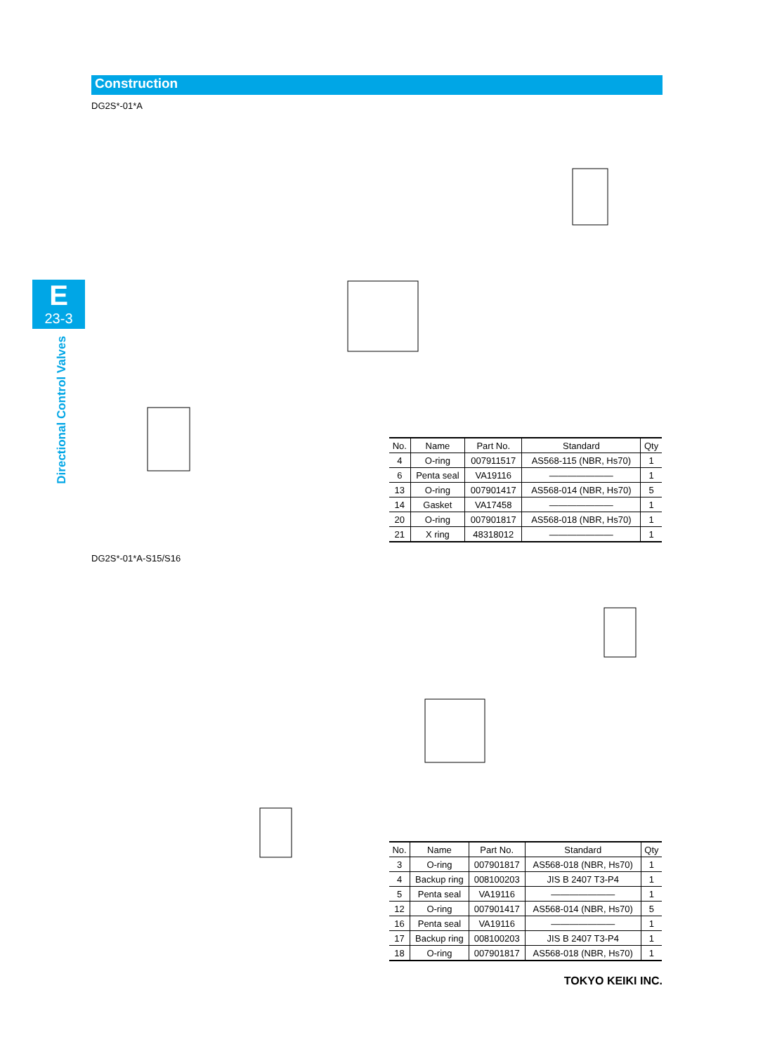Construction
E
23-3
Directional Control Valves
DG2S*-01*A
| No. | Name | Part No. | Standard | Qty |
| --- | --- | --- | --- | --- |
| 4 | O-ring | 007911517 | AS568-115 (NBR, Hs70) | 1 |
| 6 | Penta seal | VA19116 | ——————— | 1 |
| 13 | O-ring | 007901417 | AS568-014 (NBR, Hs70) | 5 |
| 14 | Gasket | VA17458 | ——————— | 1 |
| 20 | O-ring | 007901817 | AS568-018 (NBR, Hs70) | 1 |
| 21 | X ring | 48318012 | ——————— | 1 |
DG2S*-01*A-S15/S16
| No. | Name | Part No. | Standard | Qty |
| --- | --- | --- | --- | --- |
| 3 | O-ring | 007901817 | AS568-018 (NBR, Hs70) | 1 |
| 4 | Backup ring | 008100203 | JIS B 2407 T3-P4 | 1 |
| 5 | Penta seal | VA19116 | ——————— | 1 |
| 12 | O-ring | 007901417 | AS568-014 (NBR, Hs70) | 5 |
| 16 | Penta seal | VA19116 | ——————— | 1 |
| 17 | Backup ring | 008100203 | JIS B 2407 T3-P4 | 1 |
| 18 | O-ring | 007901817 | AS568-018 (NBR, Hs70) | 1 |
TOKYO KEIKI INC.